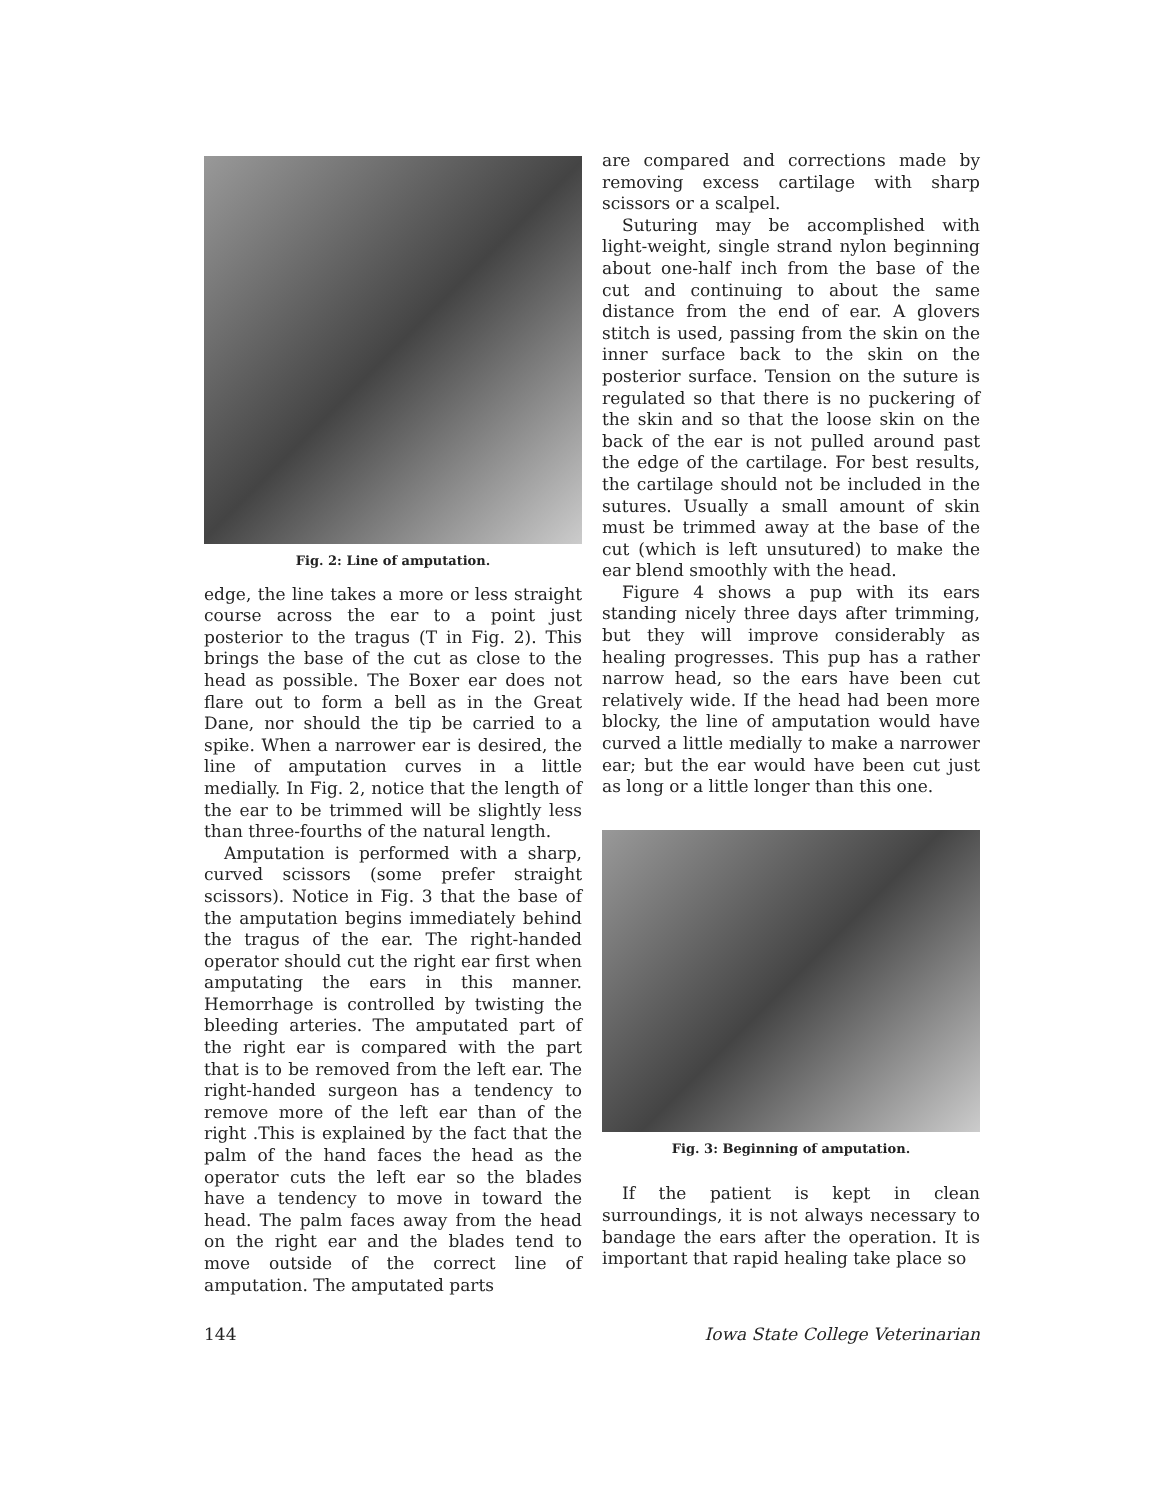Fig. 2: Line of amputation.
edge, the line takes a more or less straight course across the ear to a point just posterior to the tragus (T in Fig. 2). This brings the base of the cut as close to the head as possible. The Boxer ear does not flare out to form a bell as in the Great Dane, nor should the tip be carried to a spike. When a narrower ear is desired, the line of amputation curves in a little medially. In Fig. 2, notice that the length of the ear to be trimmed will be slightly less than three-fourths of the natural length.
Amputation is performed with a sharp, curved scissors (some prefer straight scissors). Notice in Fig. 3 that the base of the amputation begins immediately behind the tragus of the ear. The right-handed operator should cut the right ear first when amputating the ears in this manner. Hemorrhage is controlled by twisting the bleeding arteries. The amputated part of the right ear is compared with the part that is to be removed from the left ear. The right-handed surgeon has a tendency to remove more of the left ear than of the right .This is explained by the fact that the palm of the hand faces the head as the operator cuts the left ear so the blades have a tendency to move in toward the head. The palm faces away from the head on the right ear and the blades tend to move outside of the correct line of amputation. The amputated parts
are compared and corrections made by removing excess cartilage with sharp scissors or a scalpel.
Suturing may be accomplished with light-weight, single strand nylon beginning about one-half inch from the base of the cut and continuing to about the same distance from the end of ear. A glovers stitch is used, passing from the skin on the inner surface back to the skin on the posterior surface. Tension on the suture is regulated so that there is no puckering of the skin and so that the loose skin on the back of the ear is not pulled around past the edge of the cartilage. For best results, the cartilage should not be included in the sutures. Usually a small amount of skin must be trimmed away at the base of the cut (which is left unsutured) to make the ear blend smoothly with the head.
Figure 4 shows a pup with its ears standing nicely three days after trimming, but they will improve considerably as healing progresses. This pup has a rather narrow head, so the ears have been cut relatively wide. If the head had been more blocky, the line of amputation would have curved a little medially to make a narrower ear; but the ear would have been cut just as long or a little longer than this one.
Fig. 3: Beginning of amputation.
If the patient is kept in clean surroundings, it is not always necessary to bandage the ears after the operation. It is important that rapid healing take place so
144 Iowa State College Veterinarian